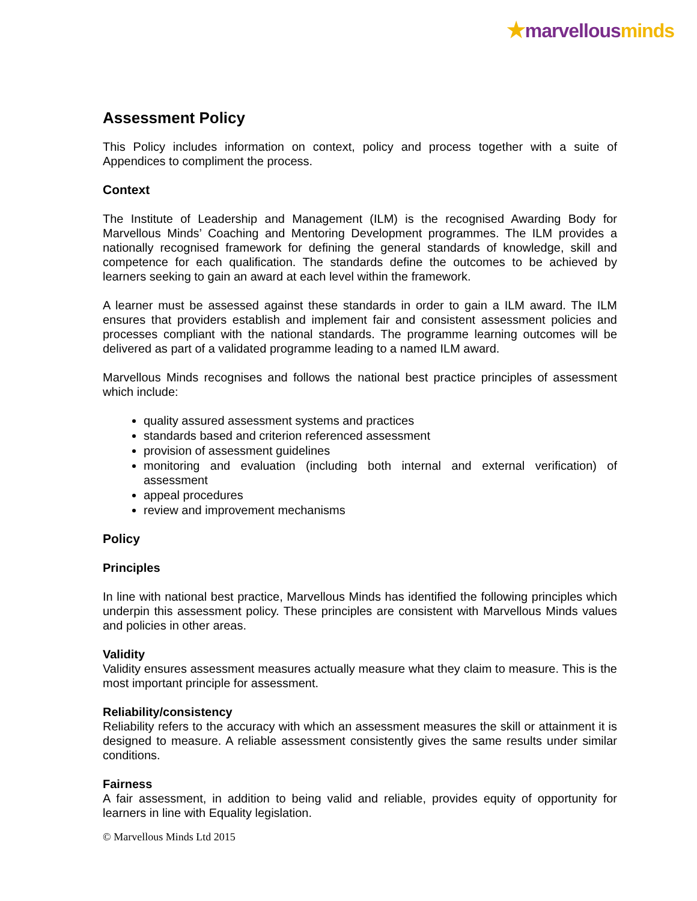★marvellous minds
Assessment Policy
This Policy includes information on context, policy and process together with a suite of Appendices to compliment the process.
Context
The Institute of Leadership and Management (ILM) is the recognised Awarding Body for Marvellous Minds’ Coaching and Mentoring Development programmes. The ILM provides a nationally recognised framework for defining the general standards of knowledge, skill and competence for each qualification. The standards define the outcomes to be achieved by learners seeking to gain an award at each level within the framework.
A learner must be assessed against these standards in order to gain a ILM award. The ILM ensures that providers establish and implement fair and consistent assessment policies and processes compliant with the national standards. The programme learning outcomes will be delivered as part of a validated programme leading to a named ILM award.
Marvellous Minds recognises and follows the national best practice principles of assessment which include:
quality assured assessment systems and practices
standards based and criterion referenced assessment
provision of assessment guidelines
monitoring and evaluation (including both internal and external verification) of assessment
appeal procedures
review and improvement mechanisms
Policy
Principles
In line with national best practice, Marvellous Minds has identified the following principles which underpin this assessment policy. These principles are consistent with Marvellous Minds values and policies in other areas.
Validity
Validity ensures assessment measures actually measure what they claim to measure. This is the most important principle for assessment.
Reliability/consistency
Reliability refers to the accuracy with which an assessment measures the skill or attainment it is designed to measure. A reliable assessment consistently gives the same results under similar conditions.
Fairness
A fair assessment, in addition to being valid and reliable, provides equity of opportunity for learners in line with Equality legislation.
© Marvellous Minds Ltd 2015